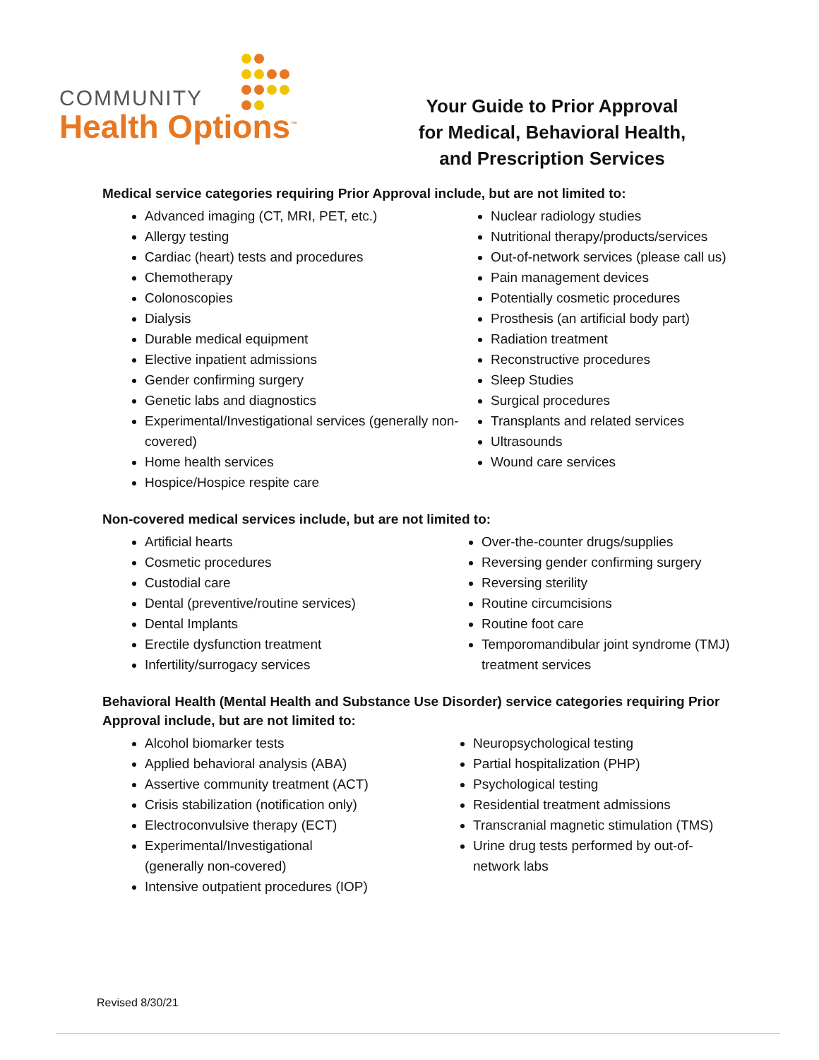COMMUNITY
Health Options<sup>™</sup>
Your Guide to Prior Approval
for Medical, Behavioral Health,
and Prescription Services
Medical service categories requiring Prior Approval include, but are not limited to:
Advanced imaging (CT, MRI, PET, etc.)
Allergy testing
Cardiac (heart) tests and procedures
Chemotherapy
Colonoscopies
Dialysis
Durable medical equipment
Elective inpatient admissions
Gender confirming surgery
Genetic labs and diagnostics
Experimental/Investigational services (generally non-covered)
Home health services
Hospice/Hospice respite care
Nuclear radiology studies
Nutritional therapy/products/services
Out-of-network services (please call us)
Pain management devices
Potentially cosmetic procedures
Prosthesis (an artificial body part)
Radiation treatment
Reconstructive procedures
Sleep Studies
Surgical procedures
Transplants and related services
Ultrasounds
Wound care services
Non-covered medical services include, but are not limited to:
Artificial hearts
Cosmetic procedures
Custodial care
Dental (preventive/routine services)
Dental Implants
Erectile dysfunction treatment
Infertility/surrogacy services
Over-the-counter drugs/supplies
Reversing gender confirming surgery
Reversing sterility
Routine circumcisions
Routine foot care
Temporomandibular joint syndrome (TMJ) treatment services
Behavioral Health (Mental Health and Substance Use Disorder) service categories requiring Prior Approval include, but are not limited to:
Alcohol biomarker tests
Applied behavioral analysis (ABA)
Assertive community treatment (ACT)
Crisis stabilization (notification only)
Electroconvulsive therapy (ECT)
Experimental/Investigational
(generally non-covered)
Intensive outpatient procedures (IOP)
Neuropsychological testing
Partial hospitalization (PHP)
Psychological testing
Residential treatment admissions
Transcranial magnetic stimulation (TMS)
Urine drug tests performed by out-of-network labs
Revised 8/30/21